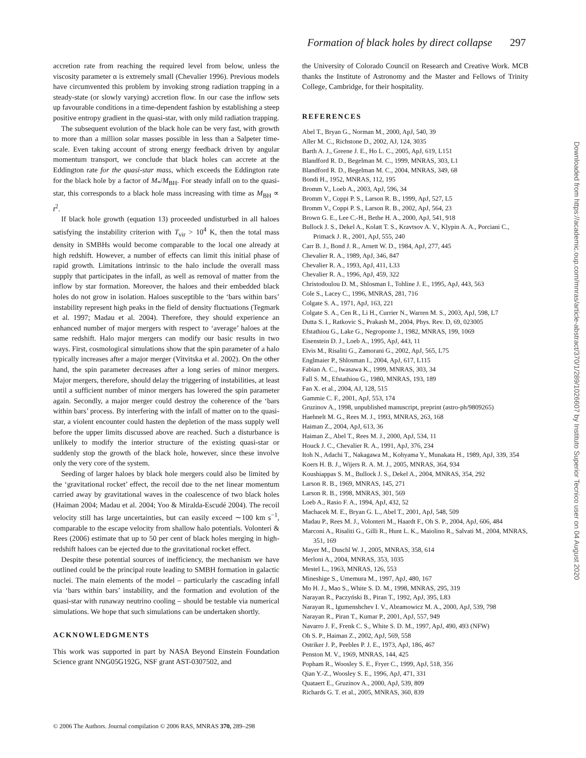Formation of black holes by direct collapse 297
accretion rate from reaching the required level from below, unless the viscosity parameter α is extremely small (Chevalier 1996). Previous models have circumvented this problem by invoking strong radiation trapping in a steady-state (or slowly varying) accretion flow. In our case the inflow sets up favourable conditions in a time-dependent fashion by establishing a steep positive entropy gradient in the quasi-star, with only mild radiation trapping.
The subsequent evolution of the black hole can be very fast, with growth to more than a million solar masses possible in less than a Salpeter time-scale. Even taking account of strong energy feedback driven by angular momentum transport, we conclude that black holes can accrete at the Eddington rate for the quasi-star mass, which exceeds the Eddington rate for the black hole by a factor of M<sub>*</sub>/M<sub>BH</sub>. For steady infall on to the quasi-star, this corresponds to a black hole mass increasing with time as M<sub>BH</sub> ∝ t<sup>2</sup>.
If black hole growth (equation 13) proceeded undisturbed in all haloes satisfying the instability criterion with T<sub>vir</sub> > 10<sup>4</sup> K, then the total mass density in SMBHs would become comparable to the local one already at high redshift. However, a number of effects can limit this initial phase of rapid growth. Limitations intrinsic to the halo include the overall mass supply that participates in the infall, as well as removal of matter from the inflow by star formation. Moreover, the haloes and their embedded black holes do not grow in isolation. Haloes susceptible to the ‘bars within bars’ instability represent high peaks in the field of density fluctuations (Tegmark et al. 1997; Madau et al. 2004). Therefore, they should experience an enhanced number of major mergers with respect to ‘average’ haloes at the same redshift. Halo major mergers can modify our basic results in two ways. First, cosmological simulations show that the spin parameter of a halo typically increases after a major merger (Vitvitska et al. 2002). On the other hand, the spin parameter decreases after a long series of minor mergers. Major mergers, therefore, should delay the triggering of instabilities, at least until a sufficient number of minor mergers has lowered the spin parameter again. Secondly, a major merger could destroy the coherence of the ‘bars within bars’ process. By interfering with the infall of matter on to the quasi-star, a violent encounter could hasten the depletion of the mass supply well before the upper limits discussed above are reached. Such a disturbance is unlikely to modify the interior structure of the existing quasi-star or suddenly stop the growth of the black hole, however, since these involve only the very core of the system.
Seeding of larger haloes by black hole mergers could also be limited by the ‘gravitational rocket’ effect, the recoil due to the net linear momentum carried away by gravitational waves in the coalescence of two black holes (Haiman 2004; Madau et al. 2004; Yoo & Miralda-Escudé 2004). The recoil velocity still has large uncertainties, but can easily exceed ∼100 km s<sup>−1</sup>, comparable to the escape velocity from shallow halo potentials. Volonteri & Rees (2006) estimate that up to 50 per cent of black holes merging in high-redshift haloes can be ejected due to the gravitational rocket effect.
Despite these potential sources of inefficiency, the mechanism we have outlined could be the principal route leading to SMBH formation in galactic nuclei. The main elements of the model – particularly the cascading infall via ‘bars within bars’ instability, and the formation and evolution of the quasi-star with runaway neutrino cooling – should be testable via numerical simulations. We hope that such simulations can be undertaken shortly.
ACKNOWLEDGMENTS
This work was supported in part by NASA Beyond Einstein Foundation Science grant NNG05G192G, NSF grant AST-0307502, and
the University of Colorado Council on Research and Creative Work. MCB thanks the Institute of Astronomy and the Master and Fellows of Trinity College, Cambridge, for their hospitality.
REFERENCES
Abel T., Bryan G., Norman M., 2000, ApJ, 540, 39
Aller M. C., Richstone D., 2002, AJ, 124, 3035
Barth A. J., Greene J. E., Ho L. C., 2005, ApJ, 619, L151
Blandford R. D., Begelman M. C., 1999, MNRAS, 303, L1
Blandford R. D., Begelman M. C., 2004, MNRAS, 349, 68
Bondi H., 1952, MNRAS, 112, 195
Bromm V., Loeb A., 2003, ApJ, 596, 34
Bromm V., Coppi P. S., Larson R. B., 1999, ApJ, 527, L5
Bromm V., Coppi P. S., Larson R. B., 2002, ApJ, 564, 23
Brown G. E., Lee C.-H., Bethe H. A., 2000, ApJ, 541, 918
Bullock J. S., Dekel A., Kolatt T. S., Kravtsov A. V., Klypin A. A., Porciani C., Primack J. R., 2001, ApJ, 555, 240
Carr B. J., Bond J. R., Arnett W. D., 1984, ApJ, 277, 445
Chevalier R. A., 1989, ApJ, 346, 847
Chevalier R. A., 1993, ApJ, 411, L33
Chevalier R. A., 1996, ApJ, 459, 322
Christodoulou D. M., Shlosman I., Tohline J. E., 1995, ApJ, 443, 563
Cole S., Lacey C., 1996, MNRAS, 281, 716
Colgate S. A., 1971, ApJ, 163, 221
Colgate S. A., Cen R., Li H., Currier N., Warren M. S., 2003, ApJ, 598, L7
Dutta S. I., Ratkovic S., Prakash M., 2004, Phys. Rev. D, 69, 023005
Efstathiou G., Lake G., Negroponte J., 1982, MNRAS, 199, 1069
Eisenstein D. J., Loeb A., 1995, ApJ, 443, 11
Elvis M., Risaliti G., Zamorani G., 2002, ApJ, 565, L75
Englmaier P., Shlosman I., 2004, ApJ, 617, L115
Fabian A. C., Iwasawa K., 1999, MNRAS, 303, 34
Fall S. M., Efstathiou G., 1980, MNRAS, 193, 189
Fan X. et al., 2004, AJ, 128, 515
Gammie C. F., 2001, ApJ, 553, 174
Gruzinov A., 1998, unpublished manuscript, preprint (astro-ph/9809265)
Haehnelt M. G., Rees M. J., 1993, MNRAS, 263, 168
Haiman Z., 2004, ApJ, 613, 36
Haiman Z., Abel T., Rees M. J., 2000, ApJ, 534, 11
Houck J. C., Chevalier R. A., 1991, ApJ, 376, 234
Itoh N., Adachi T., Nakagawa M., Kohyama Y., Munakata H., 1989, ApJ, 339, 354
Koers H. B. J., Wijers R. A. M. J., 2005, MNRAS, 364, 934
Koushiappas S. M., Bullock J. S., Dekel A., 2004, MNRAS, 354, 292
Larson R. B., 1969, MNRAS, 145, 271
Larson R. B., 1998, MNRAS, 301, 569
Loeb A., Rasio F. A., 1994, ApJ, 432, 52
Machacek M. E., Bryan G. L., Abel T., 2001, ApJ, 548, 509
Madau P., Rees M. J., Volonteri M., Haardt F., Oh S. P., 2004, ApJ, 606, 484
Marconi A., Risaliti G., Gilli R., Hunt L. K., Maiolino R., Salvati M., 2004, MNRAS, 351, 169
Mayer M., Duschl W. J., 2005, MNRAS, 358, 614
Merloni A., 2004, MNRAS, 353, 1035
Mestel L., 1963, MNRAS, 126, 553
Mineshige S., Umemura M., 1997, ApJ, 480, 167
Mo H. J., Mao S., White S. D. M., 1998, MNRAS, 295, 319
Narayan R., Paczyński B., Piran T., 1992, ApJ, 395, L83
Narayan R., Igumenshchev I. V., Abramowicz M. A., 2000, ApJ, 539, 798
Narayan R., Piran T., Kumar P., 2001, ApJ, 557, 949
Navarro J. F., Frenk C. S., White S. D. M., 1997, ApJ, 490, 493 (NFW)
Oh S. P., Haiman Z., 2002, ApJ, 569, 558
Ostriker J. P., Peebles P. J. E., 1973, ApJ, 186, 467
Penston M. V., 1969, MNRAS, 144, 425
Popham R., Woosley S. E., Fryer C., 1999, ApJ, 518, 356
Qian Y.-Z., Woosley S. E., 1996, ApJ, 471, 331
Quataert E., Gruzinov A., 2000, ApJ, 539, 809
Richards G. T. et al., 2005, MNRAS, 360, 839
© 2006 The Authors. Journal compilation © 2006 RAS, MNRAS 370, 289–298
Downloaded from https://academic.oup.com/mnras/article-abstract/370/1/289/1026607 by Instituto Superior Tecnico user on 04 August 2020